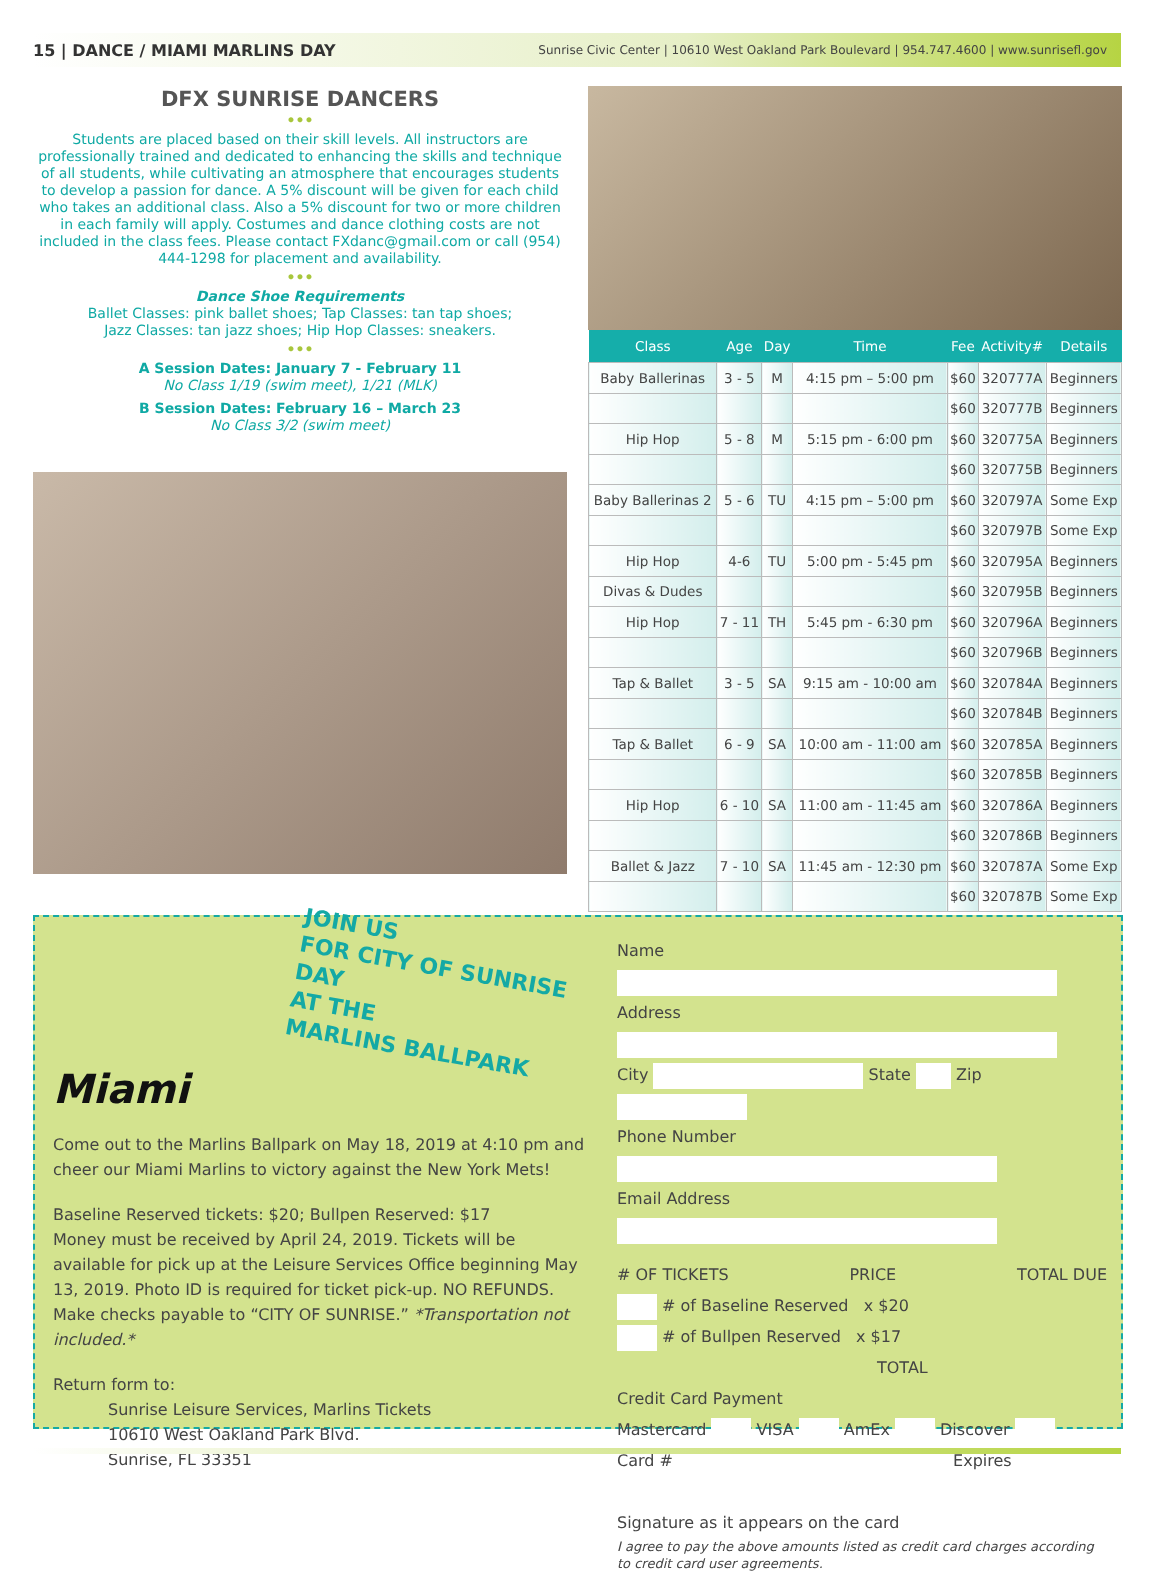15 | DANCE / MIAMI MARLINS DAY Sunrise Civic Center | 10610 West Oakland Park Boulevard | 954.747.4600 | www.sunrisefl.gov
DFX SUNRISE DANCERS
•••
Students are placed based on their skill levels. All instructors are professionally trained and dedicated to enhancing the skills and technique of all students, while cultivating an atmosphere that encourages students to develop a passion for dance. A 5% discount will be given for each child who takes an additional class. Also a 5% discount for two or more children in each family will apply. Costumes and dance clothing costs are not included in the class fees. Please contact FXdanc@gmail.com or call (954) 444-1298 for placement and availability.
•••
Dance Shoe Requirements
Ballet Classes: pink ballet shoes; Tap Classes: tan tap shoes;
Jazz Classes: tan jazz shoes; Hip Hop Classes: sneakers.
•••
A Session Dates: January 7 - February 11
No Class 1/19 (swim meet), 1/21 (MLK)
B Session Dates: February 16 – March 23
No Class 3/2 (swim meet)
| Class | Age | Day | Time | Fee | Activity# | Details |
| --- | --- | --- | --- | --- | --- | --- |
| Baby Ballerinas | 3 - 5 | M | 4:15 pm – 5:00 pm | $60 | 320777A | Beginners |
| | | | | $60 | 320777B | Beginners |
| Hip Hop | 5 - 8 | M | 5:15 pm - 6:00 pm | $60 | 320775A | Beginners |
| | | | | $60 | 320775B | Beginners |
| Baby Ballerinas 2 | 5 - 6 | TU | 4:15 pm – 5:00 pm | $60 | 320797A | Some Exp |
| | | | | $60 | 320797B | Some Exp |
| Hip Hop | 4-6 | TU | 5:00 pm - 5:45 pm | $60 | 320795A | Beginners |
| Divas & Dudes | | | | $60 | 320795B | Beginners |
| Hip Hop | 7 - 11 | TH | 5:45 pm - 6:30 pm | $60 | 320796A | Beginners |
| | | | | $60 | 320796B | Beginners |
| Tap & Ballet | 3 - 5 | SA | 9:15 am - 10:00 am | $60 | 320784A | Beginners |
| | | | | $60 | 320784B | Beginners |
| Tap & Ballet | 6 - 9 | SA | 10:00 am - 11:00 am | $60 | 320785A | Beginners |
| | | | | $60 | 320785B | Beginners |
| Hip Hop | 6 - 10 | SA | 11:00 am - 11:45 am | $60 | 320786A | Beginners |
| | | | | $60 | 320786B | Beginners |
| Ballet & Jazz | 7 - 10 | SA | 11:45 am - 12:30 pm | $60 | 320787A | Some Exp |
| | | | | $60 | 320787B | Some Exp |
JOIN US
FOR CITY OF SUNRISE DAY
AT THE
MARLINS BALLPARK
Miami
Come out to the Marlins Ballpark on May 18, 2019 at 4:10 pm and cheer our Miami Marlins to victory against the New York Mets!
Baseline Reserved tickets: $20; Bullpen Reserved: $17
Money must be received by April 24, 2019. Tickets will be available for pick up at the Leisure Services Office beginning May 13, 2019. Photo ID is required for ticket pick-up. NO REFUNDS. Make checks payable to “CITY OF SUNRISE.” *Transportation not included.*
Return form to:
Sunrise Leisure Services, Marlins Tickets
10610 West Oakland Park Blvd.
Sunrise, FL 33351
Name
Address
City State Zip
Phone Number
Email Address
# OF TICKETS PRICE TOTAL DUE
# of Baseline Reserved x $20
# of Bullpen Reserved x $17
TOTAL
Credit Card Payment
Mastercard VISA AmEx Discover
Card # Expires
Signature as it appears on the card
I agree to pay the above amounts listed as credit card charges according to credit card user agreements.